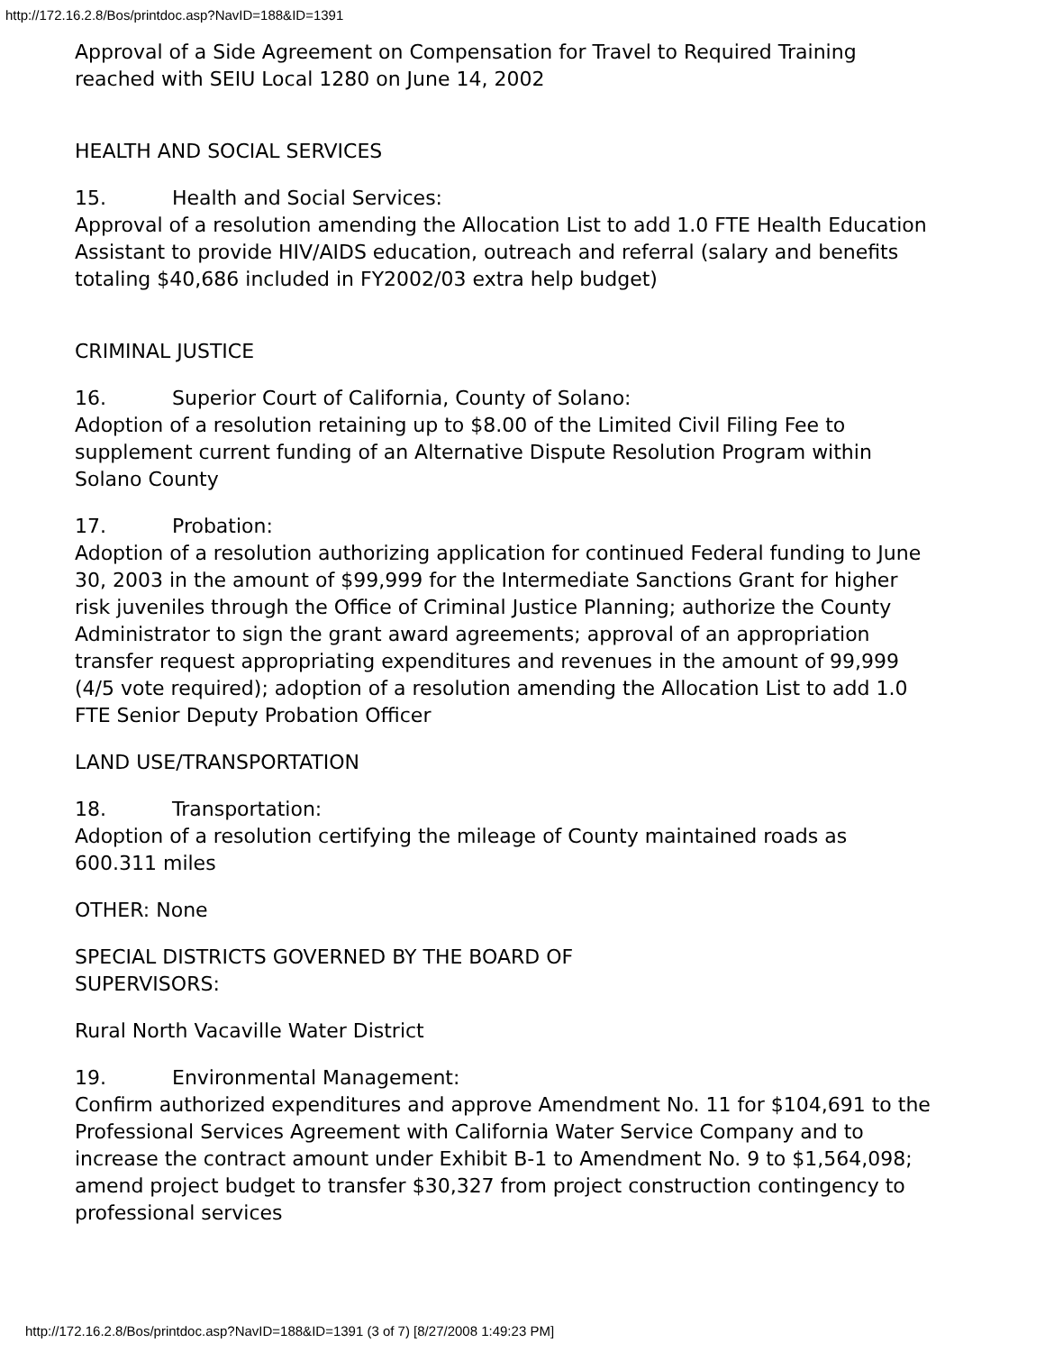http://172.16.2.8/Bos/printdoc.asp?NavID=188&ID=1391
Approval of a Side Agreement on Compensation for Travel to Required Training reached with SEIU Local 1280 on June 14, 2002
HEALTH AND SOCIAL SERVICES
15. Health and Social Services:
Approval of a resolution amending the Allocation List to add 1.0 FTE Health Education Assistant to provide HIV/AIDS education, outreach and referral (salary and benefits totaling $40,686 included in FY2002/03 extra help budget)
CRIMINAL JUSTICE
16. Superior Court of California, County of Solano:
Adoption of a resolution retaining up to $8.00 of the Limited Civil Filing Fee to supplement current funding of an Alternative Dispute Resolution Program within Solano County
17. Probation:
Adoption of a resolution authorizing application for continued Federal funding to June 30, 2003 in the amount of $99,999 for the Intermediate Sanctions Grant for higher risk juveniles through the Office of Criminal Justice Planning; authorize the County Administrator to sign the grant award agreements; approval of an appropriation transfer request appropriating expenditures and revenues in the amount of 99,999 (4/5 vote required); adoption of a resolution amending the Allocation List to add 1.0 FTE Senior Deputy Probation Officer
LAND USE/TRANSPORTATION
18. Transportation:
Adoption of a resolution certifying the mileage of County maintained roads as 600.311 miles
OTHER: None
SPECIAL DISTRICTS GOVERNED BY THE BOARD OF
SUPERVISORS:
Rural North Vacaville Water District
19. Environmental Management:
Confirm authorized expenditures and approve Amendment No. 11 for $104,691 to the Professional Services Agreement with California Water Service Company and to increase the contract amount under Exhibit B-1 to Amendment No. 9 to $1,564,098; amend project budget to transfer $30,327 from project construction contingency to professional services
http://172.16.2.8/Bos/printdoc.asp?NavID=188&ID=1391 (3 of 7) [8/27/2008 1:49:23 PM]